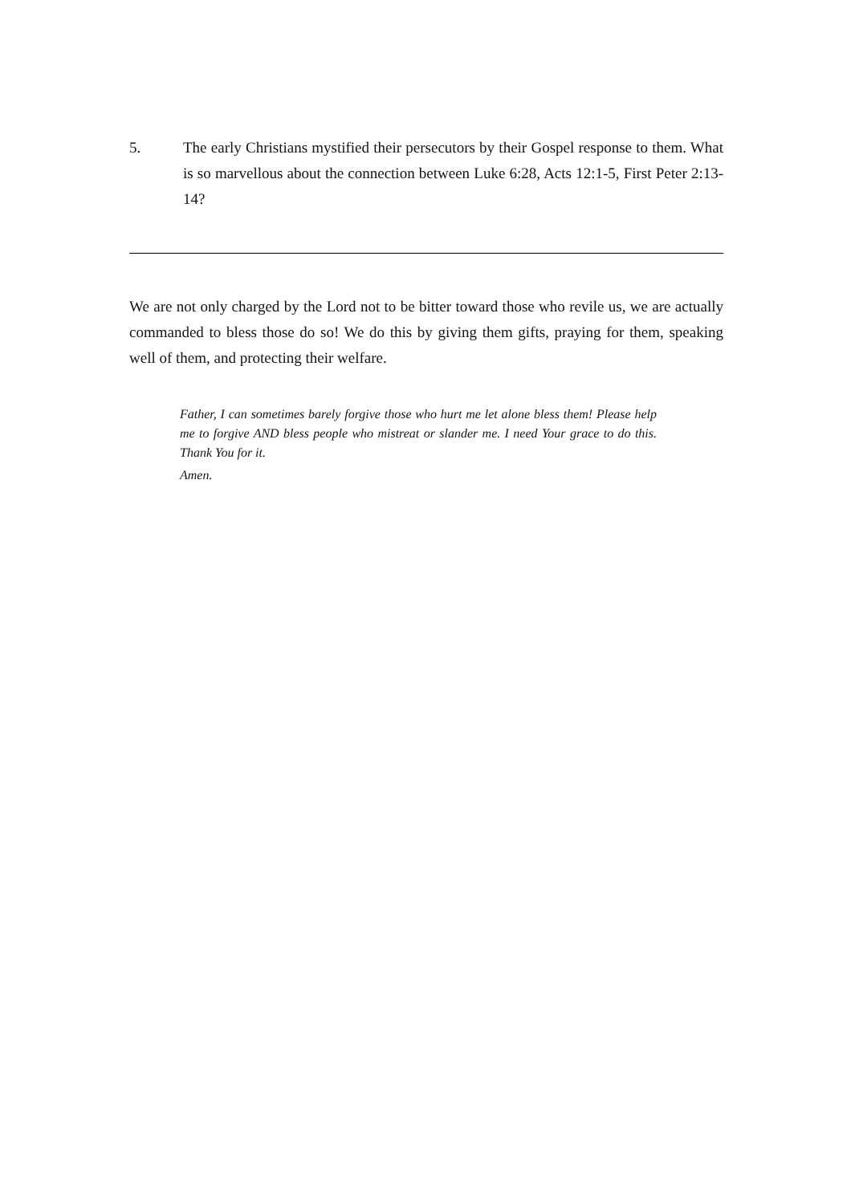5. The early Christians mystified their persecutors by their Gospel response to them. What is so marvellous about the connection between Luke 6:28, Acts 12:1-5, First Peter 2:13-14?
We are not only charged by the Lord not to be bitter toward those who revile us, we are actually commanded to bless those do so! We do this by giving them gifts, praying for them, speaking well of them, and protecting their welfare.
Father, I can sometimes barely forgive those who hurt me let alone bless them! Please help me to forgive AND bless people who mistreat or slander me. I need Your grace to do this. Thank You for it.
Amen.